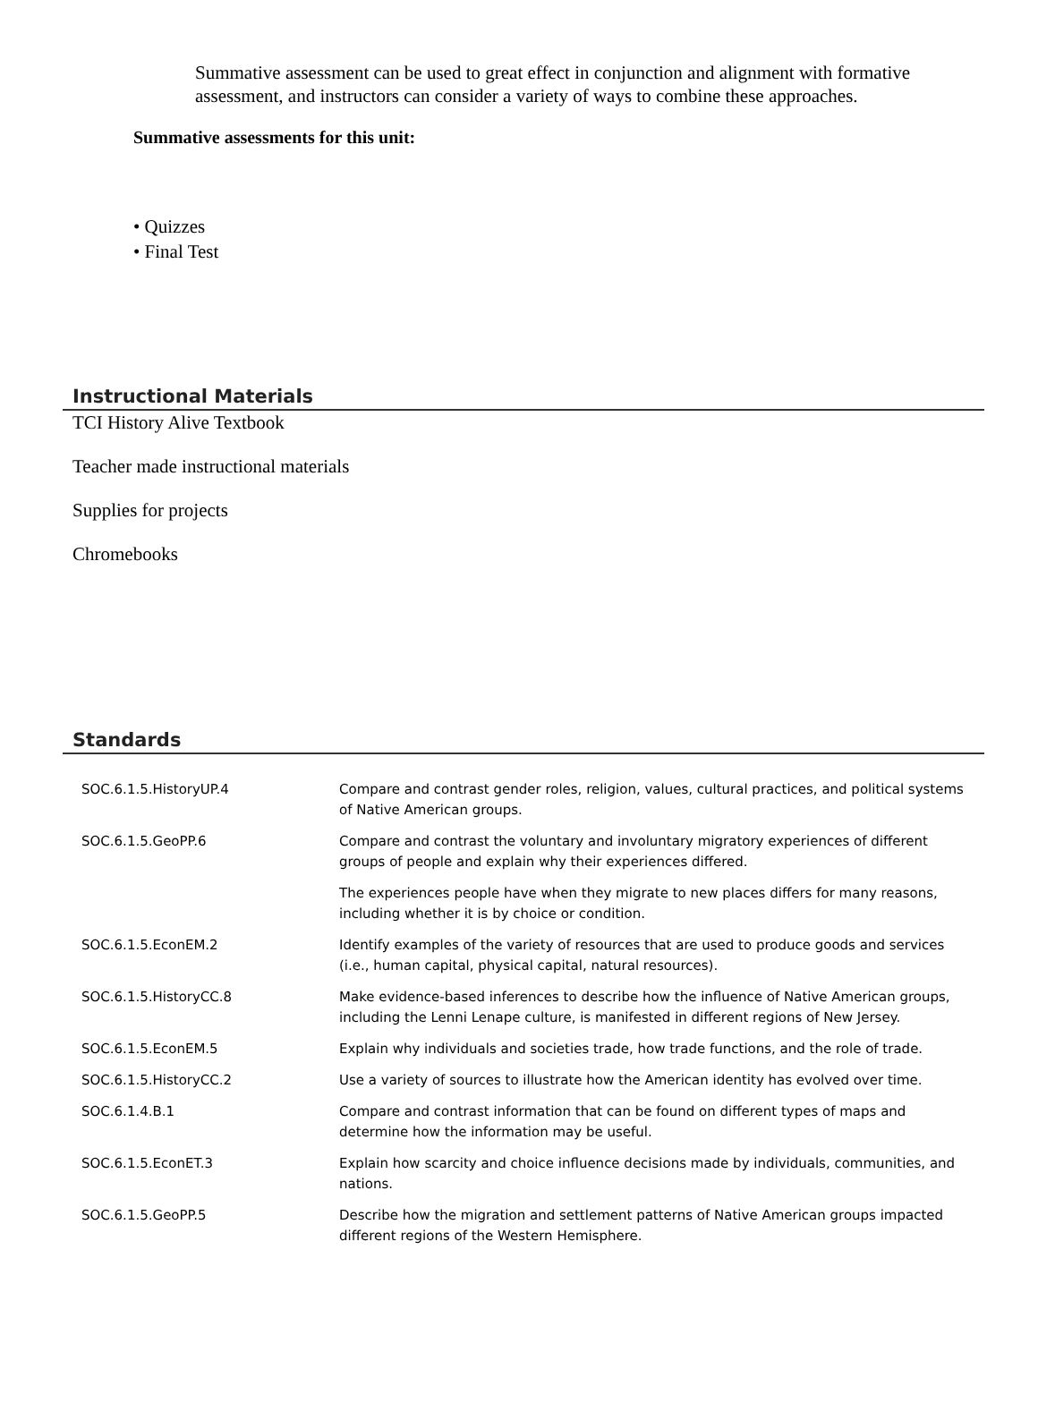Summative assessment can be used to great effect in conjunction and alignment with formative assessment, and instructors can consider a variety of ways to combine these approaches.
Summative assessments for this unit:
• Quizzes
• Final Test
Instructional Materials
TCI History Alive Textbook
Teacher made instructional materials
Supplies for projects
Chromebooks
Standards
| SOC.6.1.5.HistoryUP.4 | Compare and contrast gender roles, religion, values, cultural practices, and political systems of Native American groups. |
| SOC.6.1.5.GeoPP.6 | Compare and contrast the voluntary and involuntary migratory experiences of different groups of people and explain why their experiences differed. |
| | The experiences people have when they migrate to new places differs for many reasons, including whether it is by choice or condition. |
| SOC.6.1.5.EconEM.2 | Identify examples of the variety of resources that are used to produce goods and services (i.e., human capital, physical capital, natural resources). |
| SOC.6.1.5.HistoryCC.8 | Make evidence-based inferences to describe how the influence of Native American groups, including the Lenni Lenape culture, is manifested in different regions of New Jersey. |
| SOC.6.1.5.EconEM.5 | Explain why individuals and societies trade, how trade functions, and the role of trade. |
| SOC.6.1.5.HistoryCC.2 | Use a variety of sources to illustrate how the American identity has evolved over time. |
| SOC.6.1.4.B.1 | Compare and contrast information that can be found on different types of maps and determine how the information may be useful. |
| SOC.6.1.5.EconET.3 | Explain how scarcity and choice influence decisions made by individuals, communities, and nations. |
| SOC.6.1.5.GeoPP.5 | Describe how the migration and settlement patterns of Native American groups impacted different regions of the Western Hemisphere. |